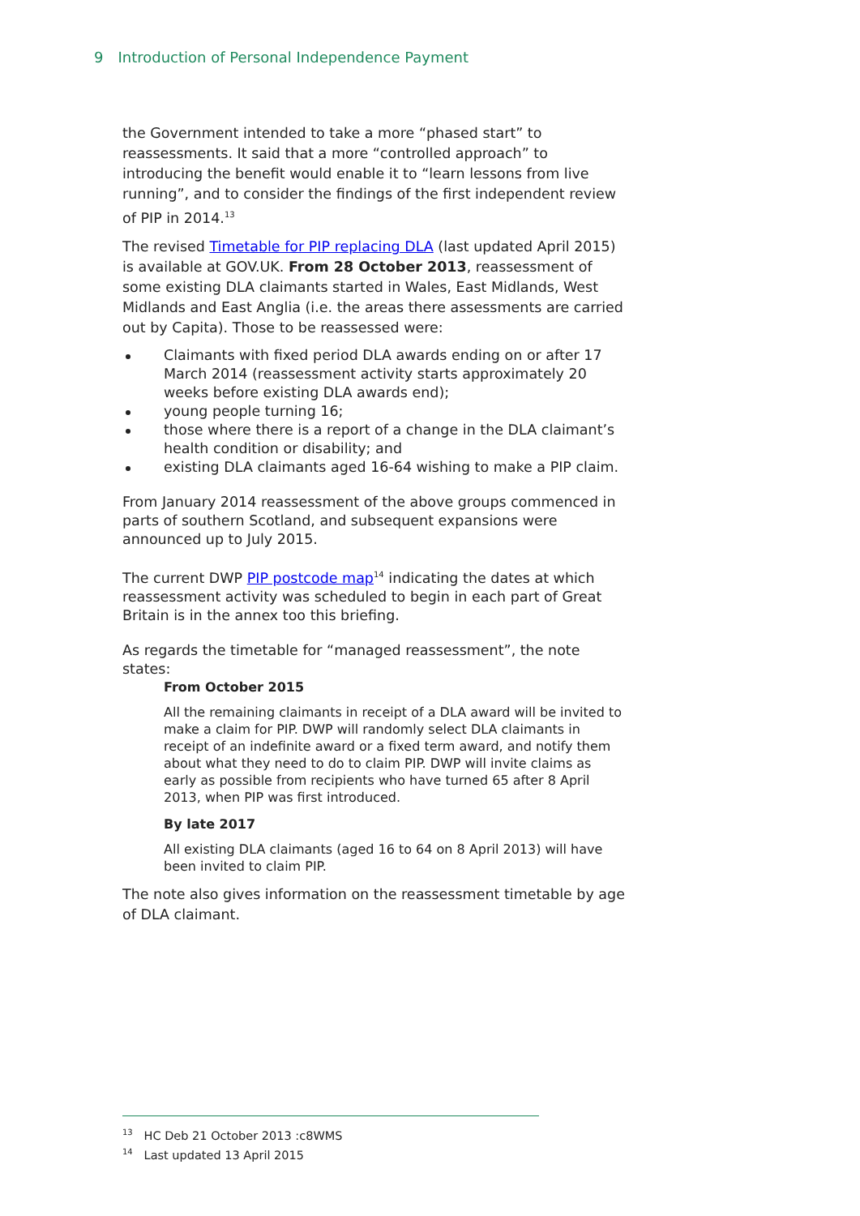9 Introduction of Personal Independence Payment
the Government intended to take a more “phased start” to reassessments. It said that a more “controlled approach” to introducing the benefit would enable it to “learn lessons from live running”, and to consider the findings of the first independent review of PIP in 2014.<sup>13</sup>
The revised Timetable for PIP replacing DLA (last updated April 2015) is available at GOV.UK. From 28 October 2013, reassessment of some existing DLA claimants started in Wales, East Midlands, West Midlands and East Anglia (i.e. the areas there assessments are carried out by Capita). Those to be reassessed were:
Claimants with fixed period DLA awards ending on or after 17 March 2014 (reassessment activity starts approximately 20 weeks before existing DLA awards end);
young people turning 16;
those where there is a report of a change in the DLA claimant’s health condition or disability; and
existing DLA claimants aged 16-64 wishing to make a PIP claim.
From January 2014 reassessment of the above groups commenced in parts of southern Scotland, and subsequent expansions were announced up to July 2015.
The current DWP PIP postcode map<sup>14</sup> indicating the dates at which reassessment activity was scheduled to begin in each part of Great Britain is in the annex too this briefing.
As regards the timetable for “managed reassessment”, the note states:
From October 2015
All the remaining claimants in receipt of a DLA award will be invited to make a claim for PIP. DWP will randomly select DLA claimants in receipt of an indefinite award or a fixed term award, and notify them about what they need to do to claim PIP. DWP will invite claims as early as possible from recipients who have turned 65 after 8 April 2013, when PIP was first introduced.
By late 2017
All existing DLA claimants (aged 16 to 64 on 8 April 2013) will have been invited to claim PIP.
The note also gives information on the reassessment timetable by age of DLA claimant.
<sup>13</sup> HC Deb 21 October 2013 :c8WMS
<sup>14</sup> Last updated 13 April 2015